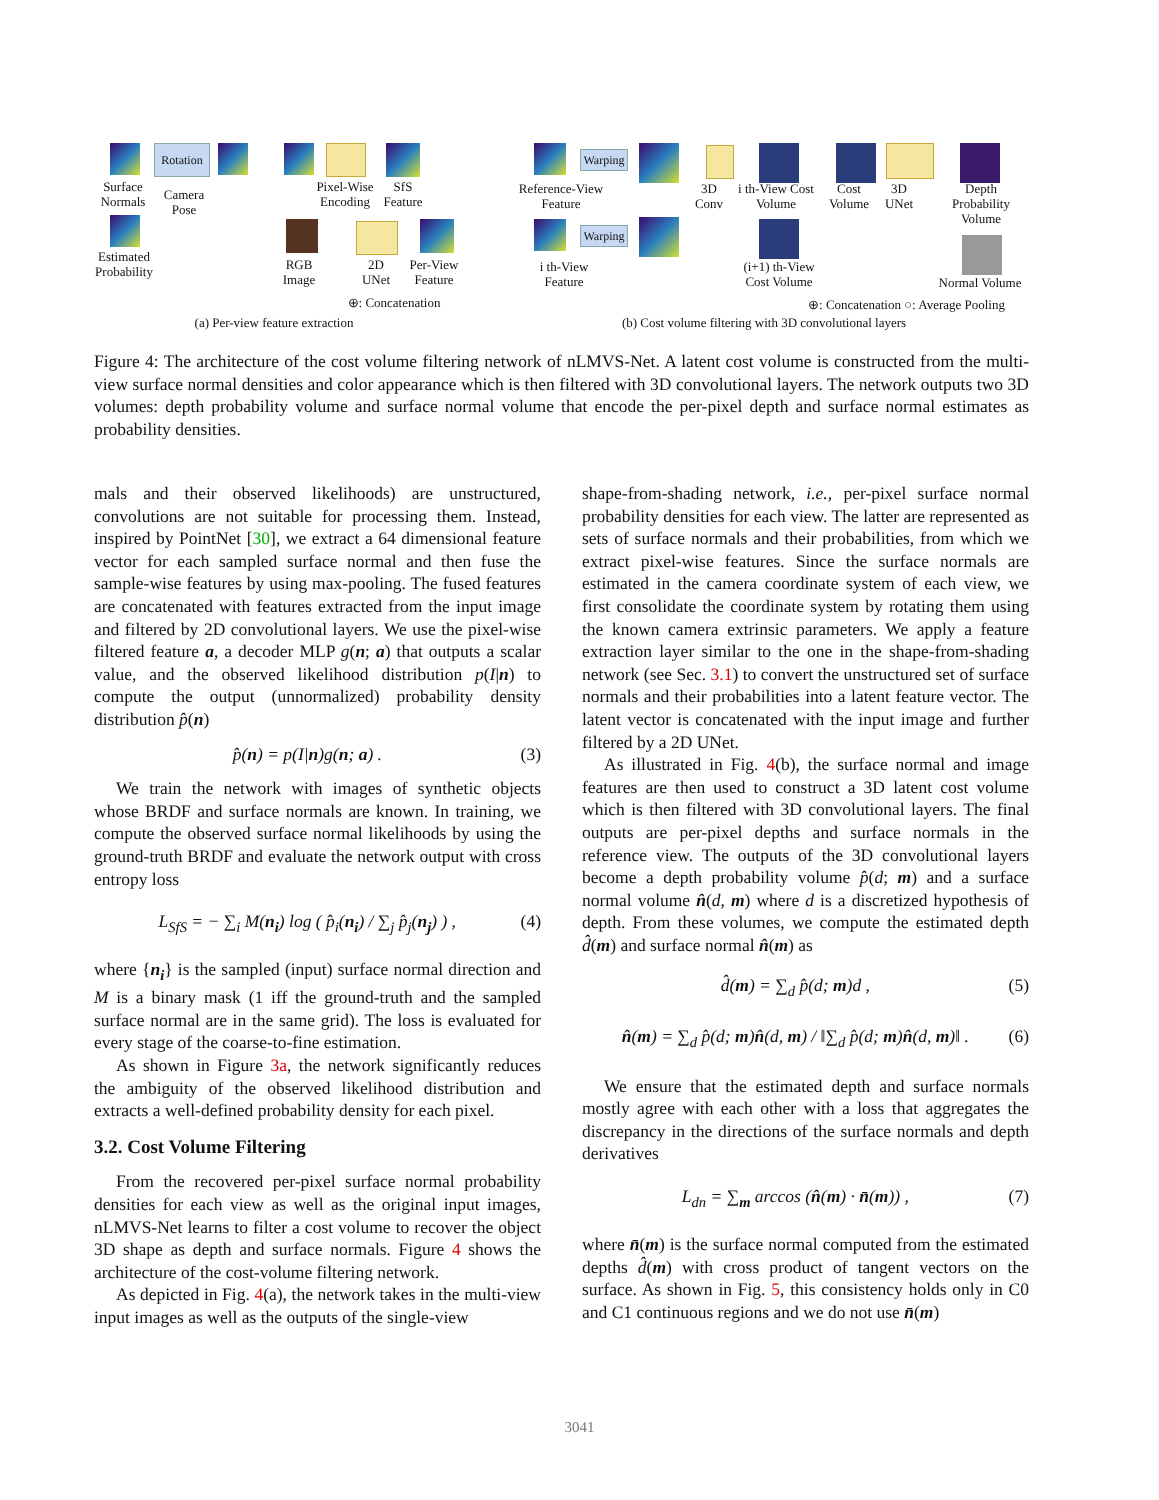Rotation
Surface Normals
Camera Pose
Pixel-Wise Encoding
SfS Feature
Estimated Probability
RGB Image
2D UNet
Per-View Feature
⊕: Concatenation
(a) Per-view feature extraction
Warping
Reference-View Feature
3D Conv
i th-View Cost Volume
Cost Volume
3D UNet
Depth Probability Volume
Warping
i th-View Feature
(i+1) th-View Cost Volume
Normal Volume
⊕: Concatenation ○: Average Pooling
(b) Cost volume filtering with 3D convolutional layers
Figure 4: The architecture of the cost volume filtering network of nLMVS-Net. A latent cost volume is constructed from the multi-view surface normal densities and color appearance which is then filtered with 3D convolutional layers. The network outputs two 3D volumes: depth probability volume and surface normal volume that encode the per-pixel depth and surface normal estimates as probability densities.
mals and their observed likelihoods) are unstructured, convolutions are not suitable for processing them. Instead, inspired by PointNet [30], we extract a 64 dimensional feature vector for each sampled surface normal and then fuse the sample-wise features by using max-pooling. The fused features are concatenated with features extracted from the input image and filtered by 2D convolutional layers. We use the pixel-wise filtered feature a, a decoder MLP g(n; a) that outputs a scalar value, and the observed likelihood distribution p(I|n) to compute the output (unnormalized) probability density distribution p̂(n)
p̂(n) = p(I|n)g(n; a) . (3)
We train the network with images of synthetic objects whose BRDF and surface normals are known. In training, we compute the observed surface normal likelihoods by using the ground-truth BRDF and evaluate the network output with cross entropy loss
L<sub>SfS</sub> = − ∑<sub>i</sub> M(n<sub>i</sub>) log ( p̂<sub>i</sub>(n<sub>i</sub>) / ∑<sub>j</sub> p̂<sub>j</sub>(n<sub>j</sub>) ) , (4)
where {n<sub>i</sub>} is the sampled (input) surface normal direction and M is a binary mask (1 iff the ground-truth and the sampled surface normal are in the same grid). The loss is evaluated for every stage of the coarse-to-fine estimation.
As shown in Figure 3a, the network significantly reduces the ambiguity of the observed likelihood distribution and extracts a well-defined probability density for each pixel.
3.2. Cost Volume Filtering
From the recovered per-pixel surface normal probability densities for each view as well as the original input images, nLMVS-Net learns to filter a cost volume to recover the object 3D shape as depth and surface normals. Figure 4 shows the architecture of the cost-volume filtering network.
As depicted in Fig. 4(a), the network takes in the multi-view input images as well as the outputs of the single-view
shape-from-shading network, i.e., per-pixel surface normal probability densities for each view. The latter are represented as sets of surface normals and their probabilities, from which we extract pixel-wise features. Since the surface normals are estimated in the camera coordinate system of each view, we first consolidate the coordinate system by rotating them using the known camera extrinsic parameters. We apply a feature extraction layer similar to the one in the shape-from-shading network (see Sec. 3.1) to convert the unstructured set of surface normals and their probabilities into a latent feature vector. The latent vector is concatenated with the input image and further filtered by a 2D UNet.
As illustrated in Fig. 4(b), the surface normal and image features are then used to construct a 3D latent cost volume which is then filtered with 3D convolutional layers. The final outputs are per-pixel depths and surface normals in the reference view. The outputs of the 3D convolutional layers become a depth probability volume p̂(d; m) and a surface normal volume n̂(d, m) where d is a discretized hypothesis of depth. From these volumes, we compute the estimated depth d̂(m) and surface normal n̂(m) as
d̂(m) = ∑<sub>d</sub> p̂(d; m)d , (5)
n̂(m) = ∑<sub>d</sub> p̂(d; m)n̂(d, m) / ‖∑<sub>d</sub> p̂(d; m)n̂(d, m)‖ . (6)
We ensure that the estimated depth and surface normals mostly agree with each other with a loss that aggregates the discrepancy in the directions of the surface normals and depth derivatives
L<sub>dn</sub> = ∑<sub>m</sub> arccos (n̂(m) · n̄(m)) , (7)
where n̄(m) is the surface normal computed from the estimated depths d̂(m) with cross product of tangent vectors on the surface. As shown in Fig. 5, this consistency holds only in C0 and C1 continuous regions and we do not use n̄(m)
3041